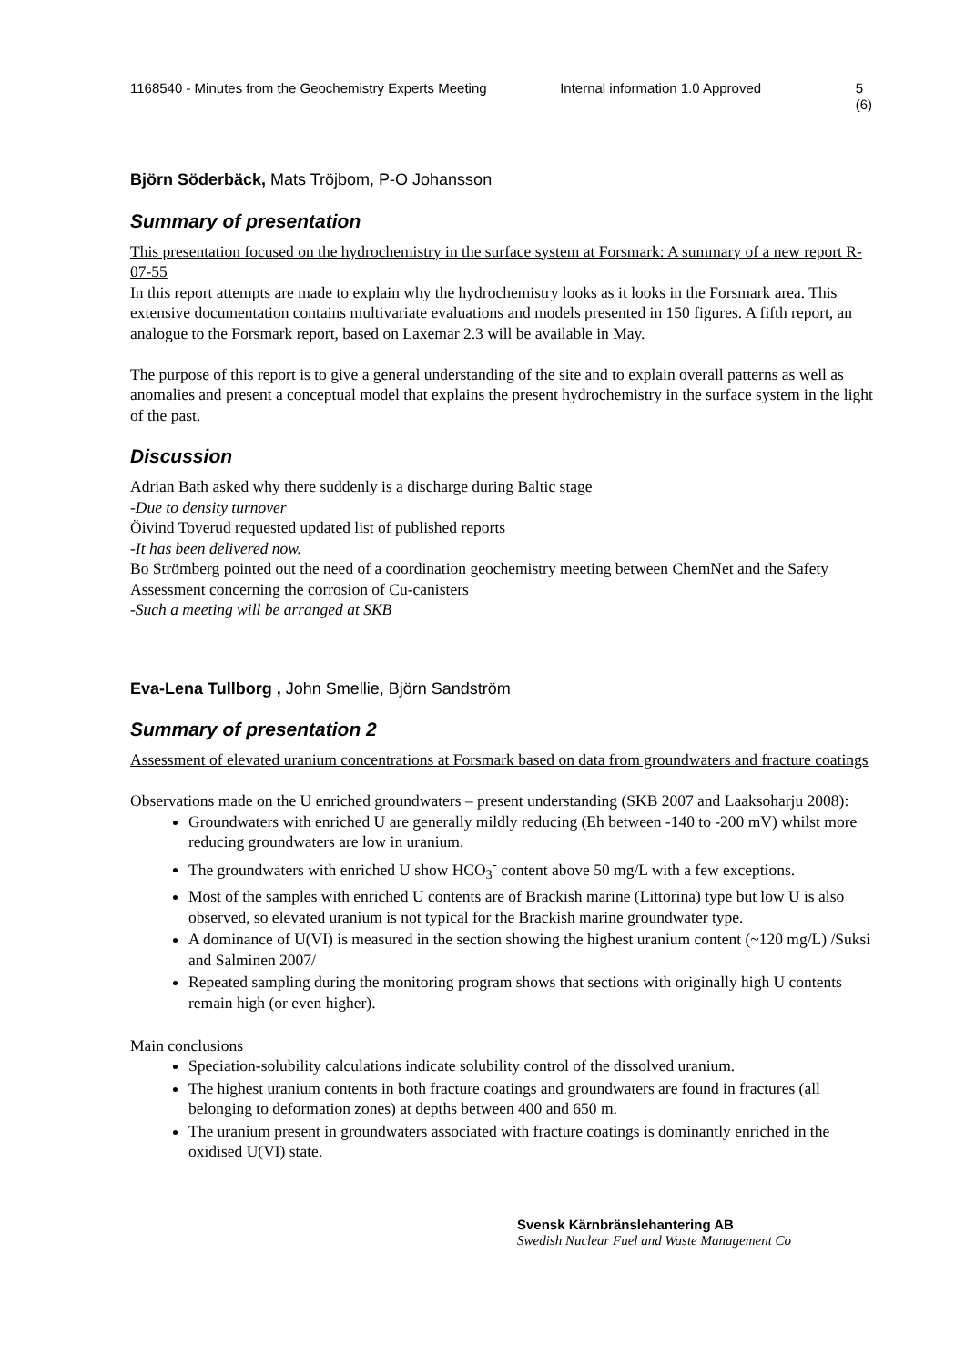1168540 - Minutes from the Geochemistry Experts Meeting
Internal information 1.0 Approved 5 (6)
Björn Söderbäck, Mats Tröjbom, P-O Johansson
Summary of presentation
This presentation focused on the hydrochemistry in the surface system at Forsmark: A summary of a new report R-07-55
In this report attempts are made to explain why the hydrochemistry looks as it looks in the Forsmark area. This extensive documentation contains multivariate evaluations and models presented in 150 figures. A fifth report, an analogue to the Forsmark report, based on Laxemar 2.3 will be available in May.
The purpose of this report is to give a general understanding of the site and to explain overall patterns as well as anomalies and present a conceptual model that explains the present hydrochemistry in the surface system in the light of the past.
Discussion
Adrian Bath asked why there suddenly is a discharge during Baltic stage
-Due to density turnover
Öivind Toverud requested updated list of published reports
-It has been delivered now.
Bo Strömberg pointed out the need of a coordination geochemistry meeting between ChemNet and the Safety Assessment concerning the corrosion of Cu-canisters
-Such a meeting will be arranged at SKB
Eva-Lena Tullborg , John Smellie, Björn Sandström
Summary of presentation 2
Assessment of elevated uranium concentrations at Forsmark based on data from groundwaters and fracture coatings
Observations made on the U enriched groundwaters – present understanding (SKB 2007 and Laaksoharju 2008):
Groundwaters with enriched U are generally mildly reducing (Eh between -140 to -200 mV) whilst more reducing groundwaters are low in uranium.
The groundwaters with enriched U show HCO<sub>3</sub><sup>-</sup> content above 50 mg/L with a few exceptions.
Most of the samples with enriched U contents are of Brackish marine (Littorina) type but low U is also observed, so elevated uranium is not typical for the Brackish marine groundwater type.
A dominance of U(VI) is measured in the section showing the highest uranium content (~120 mg/L) /Suksi and Salminen 2007/
Repeated sampling during the monitoring program shows that sections with originally high U contents remain high (or even higher).
Main conclusions
Speciation-solubility calculations indicate solubility control of the dissolved uranium.
The highest uranium contents in both fracture coatings and groundwaters are found in fractures (all belonging to deformation zones) at depths between 400 and 650 m.
The uranium present in groundwaters associated with fracture coatings is dominantly enriched in the oxidised U(VI) state.
Svensk Kärnbränslehantering AB
Swedish Nuclear Fuel and Waste Management Co